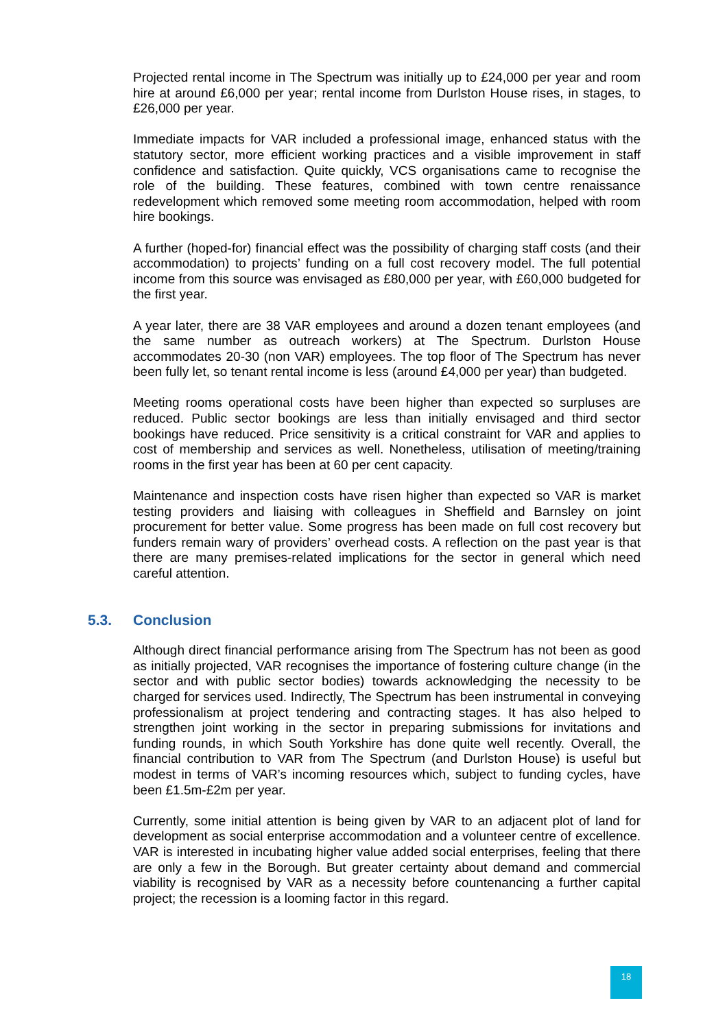Projected rental income in The Spectrum was initially up to £24,000 per year and room hire at around £6,000 per year; rental income from Durlston House rises, in stages, to £26,000 per year.
Immediate impacts for VAR included a professional image, enhanced status with the statutory sector, more efficient working practices and a visible improvement in staff confidence and satisfaction. Quite quickly, VCS organisations came to recognise the role of the building. These features, combined with town centre renaissance redevelopment which removed some meeting room accommodation, helped with room hire bookings.
A further (hoped-for) financial effect was the possibility of charging staff costs (and their accommodation) to projects’ funding on a full cost recovery model. The full potential income from this source was envisaged as £80,000 per year, with £60,000 budgeted for the first year.
A year later, there are 38 VAR employees and around a dozen tenant employees (and the same number as outreach workers) at The Spectrum. Durlston House accommodates 20-30 (non VAR) employees. The top floor of The Spectrum has never been fully let, so tenant rental income is less (around £4,000 per year) than budgeted.
Meeting rooms operational costs have been higher than expected so surpluses are reduced. Public sector bookings are less than initially envisaged and third sector bookings have reduced. Price sensitivity is a critical constraint for VAR and applies to cost of membership and services as well. Nonetheless, utilisation of meeting/training rooms in the first year has been at 60 per cent capacity.
Maintenance and inspection costs have risen higher than expected so VAR is market testing providers and liaising with colleagues in Sheffield and Barnsley on joint procurement for better value. Some progress has been made on full cost recovery but funders remain wary of providers’ overhead costs. A reflection on the past year is that there are many premises-related implications for the sector in general which need careful attention.
5.3. Conclusion
Although direct financial performance arising from The Spectrum has not been as good as initially projected, VAR recognises the importance of fostering culture change (in the sector and with public sector bodies) towards acknowledging the necessity to be charged for services used. Indirectly, The Spectrum has been instrumental in conveying professionalism at project tendering and contracting stages. It has also helped to strengthen joint working in the sector in preparing submissions for invitations and funding rounds, in which South Yorkshire has done quite well recently. Overall, the financial contribution to VAR from The Spectrum (and Durlston House) is useful but modest in terms of VAR’s incoming resources which, subject to funding cycles, have been £1.5m-£2m per year.
Currently, some initial attention is being given by VAR to an adjacent plot of land for development as social enterprise accommodation and a volunteer centre of excellence. VAR is interested in incubating higher value added social enterprises, feeling that there are only a few in the Borough. But greater certainty about demand and commercial viability is recognised by VAR as a necessity before countenancing a further capital project; the recession is a looming factor in this regard.
18